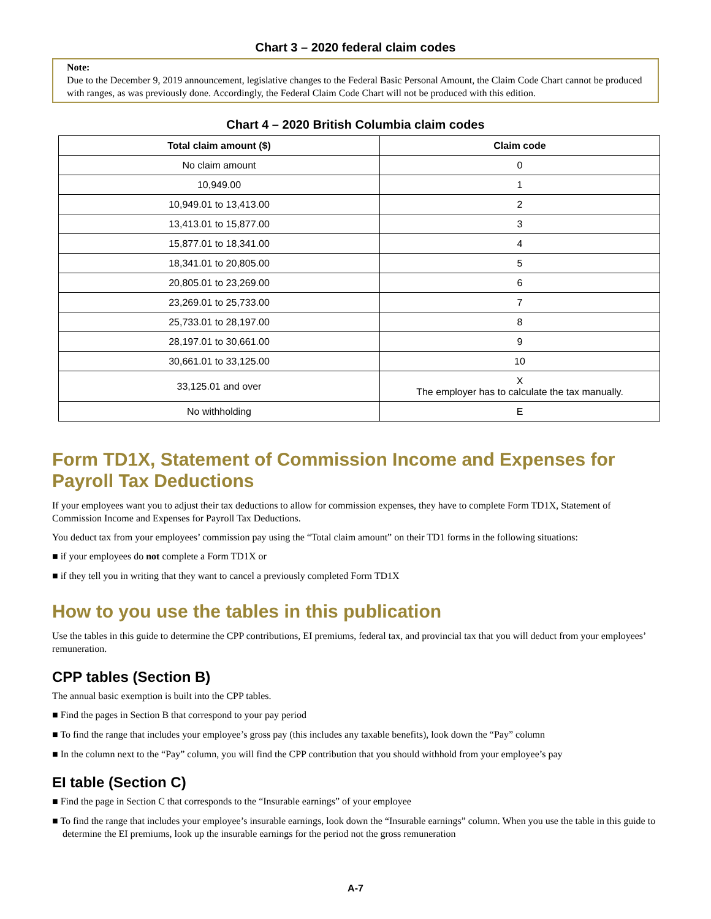Chart 3 – 2020 federal claim codes
Note:
Due to the December 9, 2019 announcement, legislative changes to the Federal Basic Personal Amount, the Claim Code Chart cannot be produced with ranges, as was previously done. Accordingly, the Federal Claim Code Chart will not be produced with this edition.
Chart 4 – 2020 British Columbia claim codes
| Total claim amount ($) | Claim code |
| --- | --- |
| No claim amount | 0 |
| 10,949.00 | 1 |
| 10,949.01 to 13,413.00 | 2 |
| 13,413.01 to 15,877.00 | 3 |
| 15,877.01 to 18,341.00 | 4 |
| 18,341.01 to 20,805.00 | 5 |
| 20,805.01 to 23,269.00 | 6 |
| 23,269.01 to 25,733.00 | 7 |
| 25,733.01 to 28,197.00 | 8 |
| 28,197.01 to 30,661.00 | 9 |
| 30,661.01 to 33,125.00 | 10 |
| 33,125.01 and over | X The employer has to calculate the tax manually. |
| No withholding | E |
Form TD1X, Statement of Commission Income and Expenses for Payroll Tax Deductions
If your employees want you to adjust their tax deductions to allow for commission expenses, they have to complete Form TD1X, Statement of Commission Income and Expenses for Payroll Tax Deductions.
You deduct tax from your employees’ commission pay using the “Total claim amount” on their TD1 forms in the following situations:
■ if your employees do not complete a Form TD1X or
■ if they tell you in writing that they want to cancel a previously completed Form TD1X
How to you use the tables in this publication
Use the tables in this guide to determine the CPP contributions, EI premiums, federal tax, and provincial tax that you will deduct from your employees’ remuneration.
CPP tables (Section B)
The annual basic exemption is built into the CPP tables.
■ Find the pages in Section B that correspond to your pay period
■ To find the range that includes your employee’s gross pay (this includes any taxable benefits), look down the “Pay” column
■ In the column next to the “Pay” column, you will find the CPP contribution that you should withhold from your employee’s pay
EI table (Section C)
■ Find the page in Section C that corresponds to the “Insurable earnings” of your employee
■ To find the range that includes your employee’s insurable earnings, look down the “Insurable earnings” column. When you use the table in this guide to determine the EI premiums, look up the insurable earnings for the period not the gross remuneration
A-7